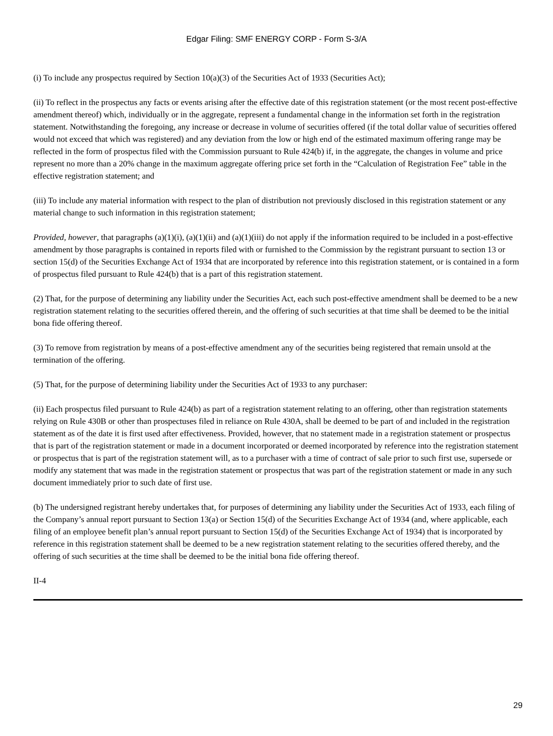Edgar Filing: SMF ENERGY CORP - Form S-3/A
(i) To include any prospectus required by Section 10(a)(3) of the Securities Act of 1933 (Securities Act);
(ii) To reflect in the prospectus any facts or events arising after the effective date of this registration statement (or the most recent post-effective amendment thereof) which, individually or in the aggregate, represent a fundamental change in the information set forth in the registration statement. Notwithstanding the foregoing, any increase or decrease in volume of securities offered (if the total dollar value of securities offered would not exceed that which was registered) and any deviation from the low or high end of the estimated maximum offering range may be reflected in the form of prospectus filed with the Commission pursuant to Rule 424(b) if, in the aggregate, the changes in volume and price represent no more than a 20% change in the maximum aggregate offering price set forth in the “Calculation of Registration Fee” table in the effective registration statement; and
(iii) To include any material information with respect to the plan of distribution not previously disclosed in this registration statement or any material change to such information in this registration statement;
Provided, however, that paragraphs (a)(1)(i), (a)(1)(ii) and (a)(1)(iii) do not apply if the information required to be included in a post-effective amendment by those paragraphs is contained in reports filed with or furnished to the Commission by the registrant pursuant to section 13 or section 15(d) of the Securities Exchange Act of 1934 that are incorporated by reference into this registration statement, or is contained in a form of prospectus filed pursuant to Rule 424(b) that is a part of this registration statement.
(2) That, for the purpose of determining any liability under the Securities Act, each such post-effective amendment shall be deemed to be a new registration statement relating to the securities offered therein, and the offering of such securities at that time shall be deemed to be the initial bona fide offering thereof.
(3) To remove from registration by means of a post-effective amendment any of the securities being registered that remain unsold at the termination of the offering.
(5) That, for the purpose of determining liability under the Securities Act of 1933 to any purchaser:
(ii) Each prospectus filed pursuant to Rule 424(b) as part of a registration statement relating to an offering, other than registration statements relying on Rule 430B or other than prospectuses filed in reliance on Rule 430A, shall be deemed to be part of and included in the registration statement as of the date it is first used after effectiveness. Provided, however, that no statement made in a registration statement or prospectus that is part of the registration statement or made in a document incorporated or deemed incorporated by reference into the registration statement or prospectus that is part of the registration statement will, as to a purchaser with a time of contract of sale prior to such first use, supersede or modify any statement that was made in the registration statement or prospectus that was part of the registration statement or made in any such document immediately prior to such date of first use.
(b) The undersigned registrant hereby undertakes that, for purposes of determining any liability under the Securities Act of 1933, each filing of the Company’s annual report pursuant to Section 13(a) or Section 15(d) of the Securities Exchange Act of 1934 (and, where applicable, each filing of an employee benefit plan’s annual report pursuant to Section 15(d) of the Securities Exchange Act of 1934) that is incorporated by reference in this registration statement shall be deemed to be a new registration statement relating to the securities offered thereby, and the offering of such securities at the time shall be deemed to be the initial bona fide offering thereof.
II-4
29